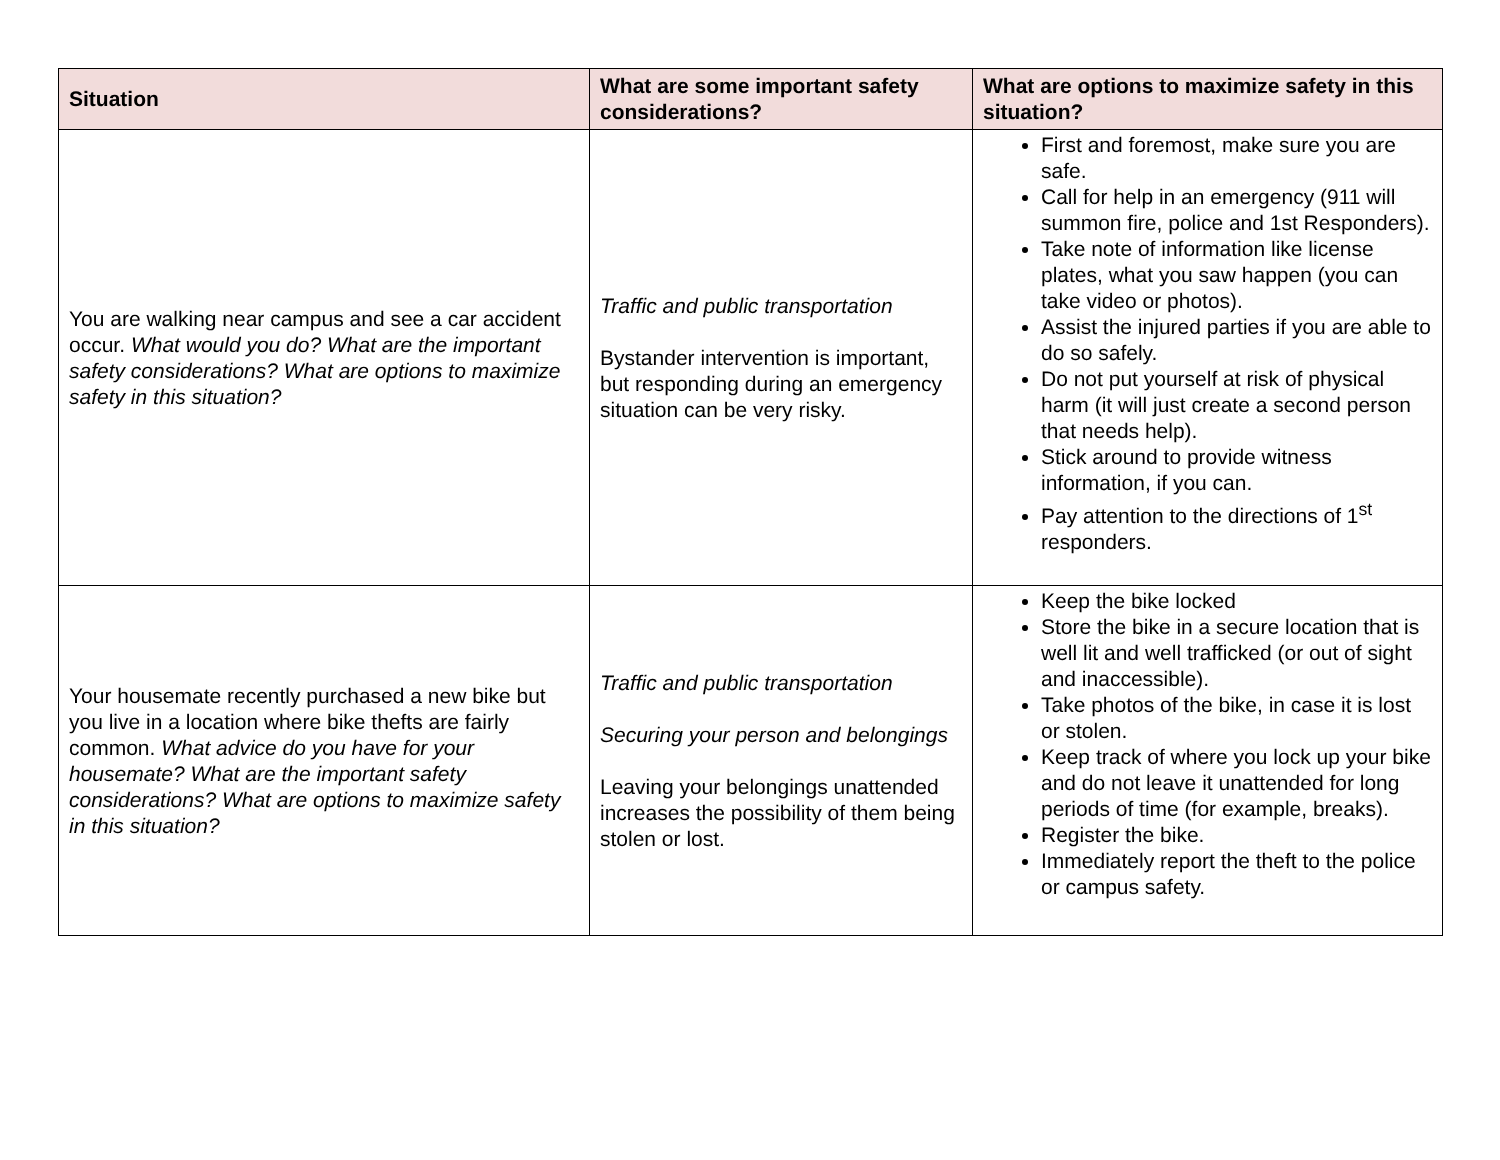| Situation | What are some important safety considerations? | What are options to maximize safety in this situation? |
| --- | --- | --- |
| You are walking near campus and see a car accident occur. What would you do? What are the important safety considerations? What are options to maximize safety in this situation? | Traffic and public transportation Bystander intervention is important, but responding during an emergency situation can be very risky. | First and foremost, make sure you are safe. Call for help in an emergency (911 will summon fire, police and 1st Responders). Take note of information like license plates, what you saw happen (you can take video or photos). Assist the injured parties if you are able to do so safely. Do not put yourself at risk of physical harm (it will just create a second person that needs help). Stick around to provide witness information, if you can. Pay attention to the directions of 1<sup>st</sup> responders. |
| Your housemate recently purchased a new bike but you live in a location where bike thefts are fairly common. What advice do you have for your housemate? What are the important safety considerations? What are options to maximize safety in this situation? | Traffic and public transportation Securing your person and belongings Leaving your belongings unattended increases the possibility of them being stolen or lost. | Keep the bike locked Store the bike in a secure location that is well lit and well trafficked (or out of sight and inaccessible). Take photos of the bike, in case it is lost or stolen. Keep track of where you lock up your bike and do not leave it unattended for long periods of time (for example, breaks). Register the bike. Immediately report the theft to the police or campus safety. |